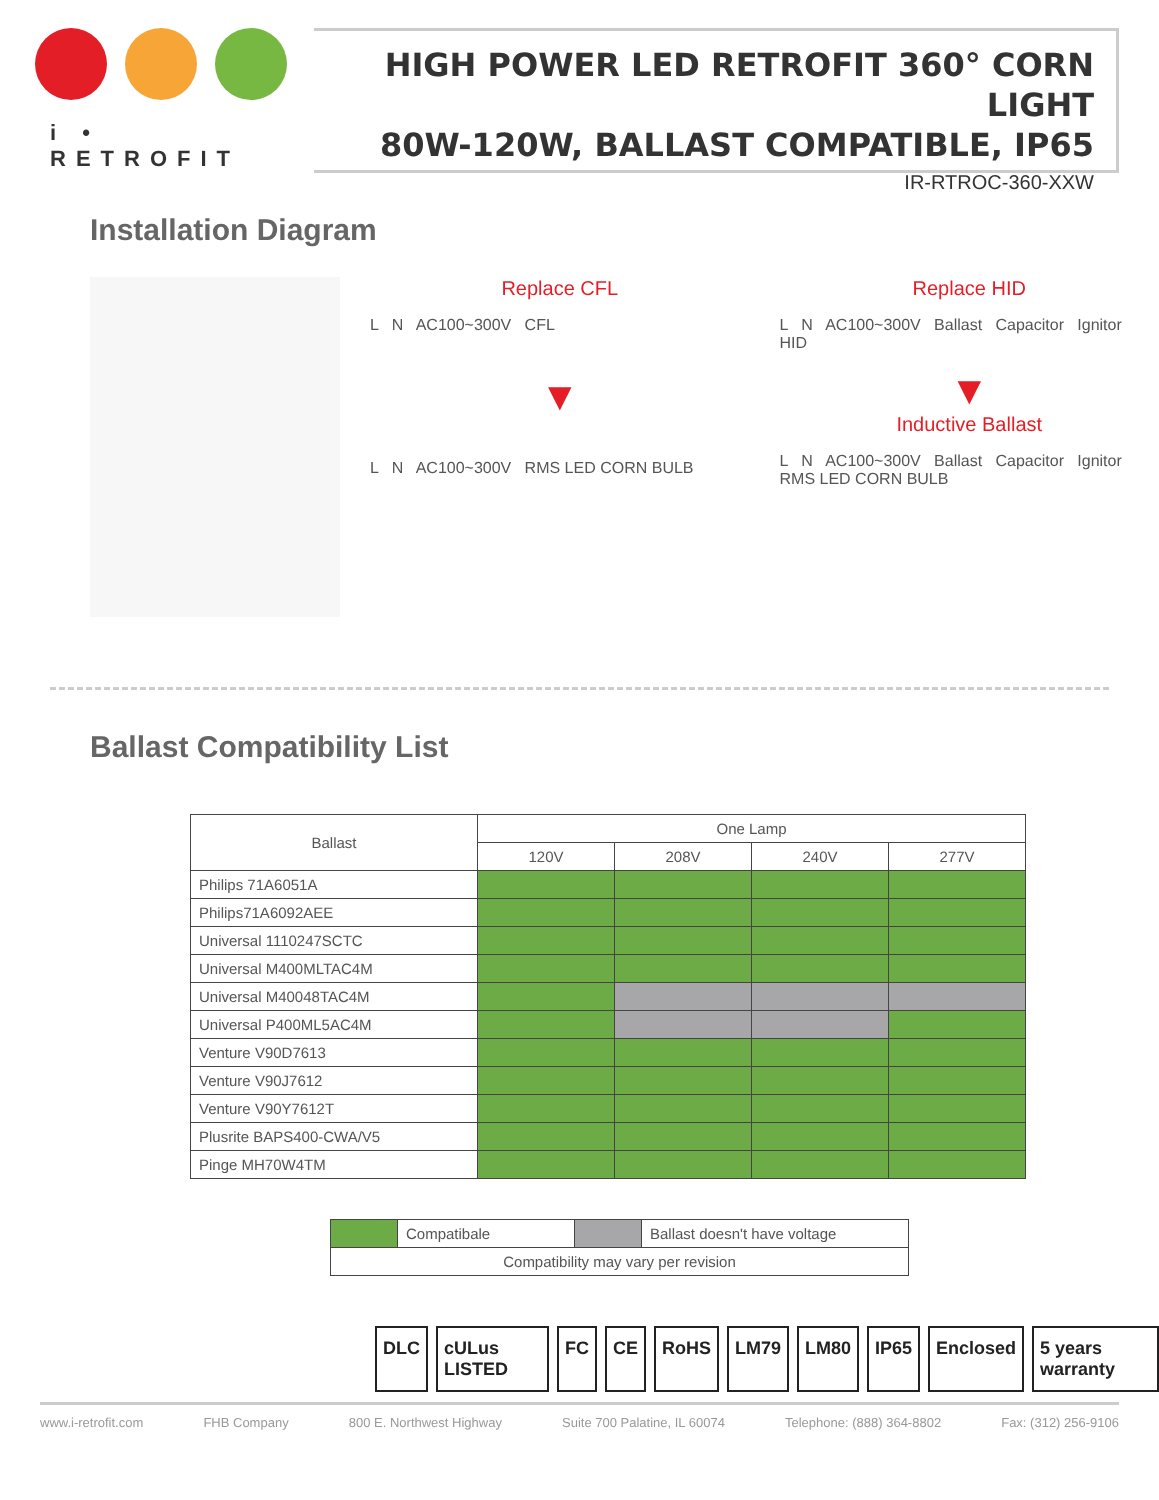i • RETROFIT
HIGH POWER LED RETROFIT 360° CORN LIGHT
80W-120W, BALLAST COMPATIBLE, IP65
IR-RTROC-360-XXW
Installation Diagram
Replace CFL
L N AC100~300V CFL
▼
L N AC100~300V RMS LED CORN BULB
Replace HID
L N AC100~300V Ballast Capacitor Ignitor HID
▼
Inductive Ballast
L N AC100~300V Ballast Capacitor Ignitor RMS LED CORN BULB
Ballast Compatibility List
| Ballast | One Lamp | | | |
| --- | --- | --- | --- | --- |
| | 120V | 208V | 240V | 277V |
| Philips 71A6051A | | | | |
| Philips71A6092AEE | | | | |
| Universal 1110247SCTC | | | | |
| Universal M400MLTAC4M | | | | |
| Universal M40048TAC4M | | | | |
| Universal P400ML5AC4M | | | | |
| Venture V90D7613 | | | | |
| Venture V90J7612 | | | | |
| Venture V90Y7612T | | | | |
| Plusrite BAPS400-CWA/V5 | | | | |
| Pinge MH70W4TM | | | | |
| | Compatibale | | Ballast doesn't have voltage |
| Compatibility may vary per revision | | | |
DLC cULus LISTED FC CE RoHS LM79 LM80 IP65 Enclosed 5 years warranty
www.i-retrofit.com FHB Company 800 E. Northwest Highway Suite 700 Palatine, IL 60074 Telephone: (888) 364-8802 Fax: (312) 256-9106